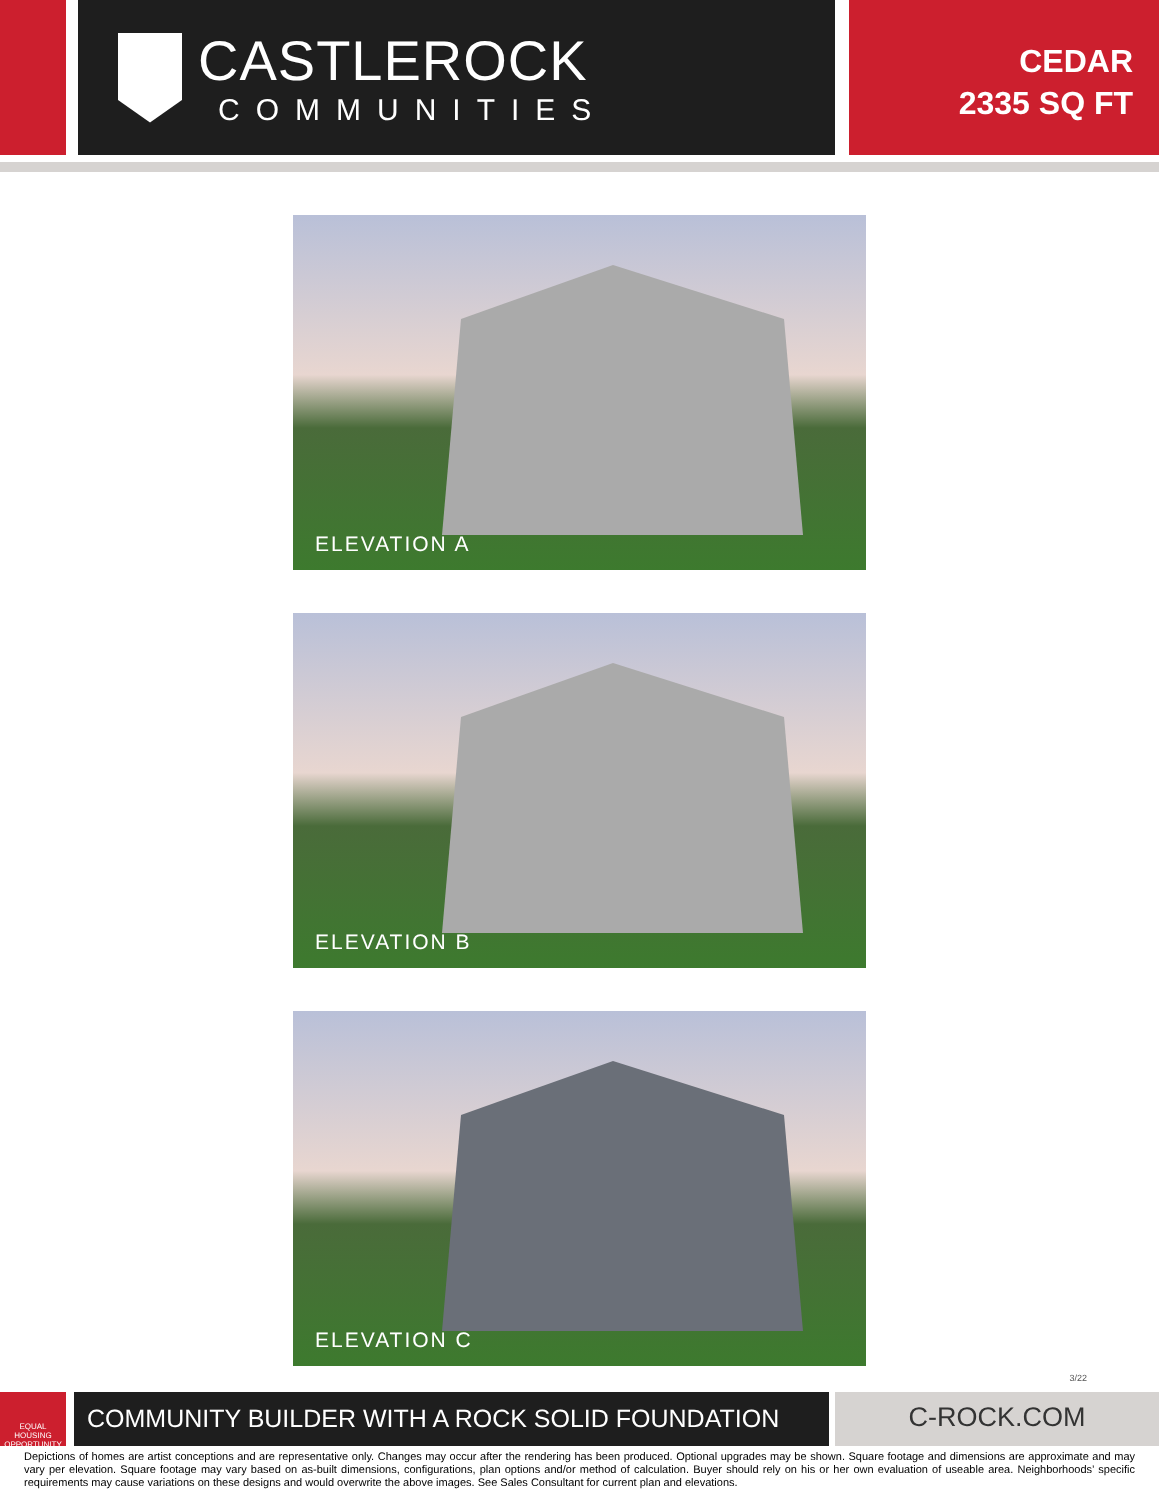CASTLEROCK
COMMUNITIES
CEDAR
2335 SQ FT
ELEVATION A
ELEVATION B
ELEVATION C
3/22
EQUAL HOUSING OPPORTUNITY
COMMUNITY BUILDER WITH A ROCK SOLID FOUNDATION C-ROCK.COM
Depictions of homes are artist conceptions and are representative only. Changes may occur after the rendering has been produced. Optional upgrades may be shown. Square footage and dimensions are approximate and may vary per elevation. Square footage may vary based on as-built dimensions, configurations, plan options and/or method of calculation. Buyer should rely on his or her own evaluation of useable area. Neighborhoods’ specific requirements may cause variations on these designs and would overwrite the above images. See Sales Consultant for current plan and elevations.